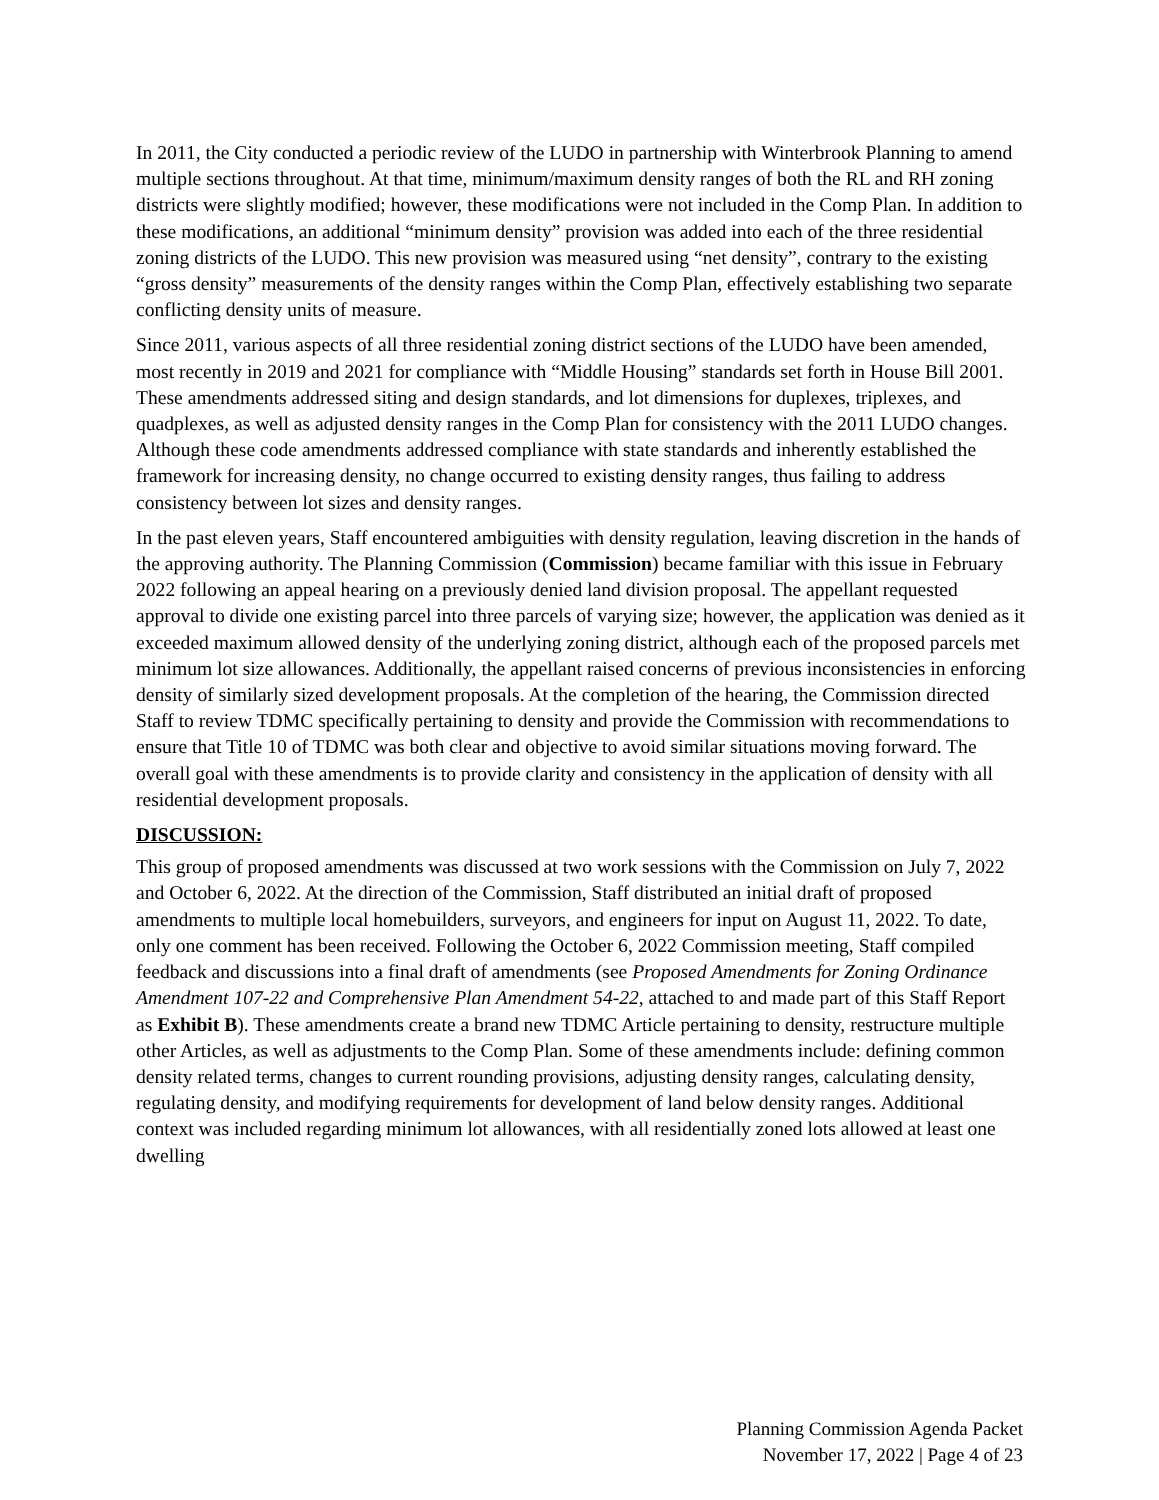In 2011, the City conducted a periodic review of the LUDO in partnership with Winterbrook Planning to amend multiple sections throughout. At that time, minimum/maximum density ranges of both the RL and RH zoning districts were slightly modified; however, these modifications were not included in the Comp Plan. In addition to these modifications, an additional “minimum density” provision was added into each of the three residential zoning districts of the LUDO. This new provision was measured using “net density”, contrary to the existing “gross density” measurements of the density ranges within the Comp Plan, effectively establishing two separate conflicting density units of measure.
Since 2011, various aspects of all three residential zoning district sections of the LUDO have been amended, most recently in 2019 and 2021 for compliance with “Middle Housing” standards set forth in House Bill 2001. These amendments addressed siting and design standards, and lot dimensions for duplexes, triplexes, and quadplexes, as well as adjusted density ranges in the Comp Plan for consistency with the 2011 LUDO changes. Although these code amendments addressed compliance with state standards and inherently established the framework for increasing density, no change occurred to existing density ranges, thus failing to address consistency between lot sizes and density ranges.
In the past eleven years, Staff encountered ambiguities with density regulation, leaving discretion in the hands of the approving authority. The Planning Commission (Commission) became familiar with this issue in February 2022 following an appeal hearing on a previously denied land division proposal. The appellant requested approval to divide one existing parcel into three parcels of varying size; however, the application was denied as it exceeded maximum allowed density of the underlying zoning district, although each of the proposed parcels met minimum lot size allowances. Additionally, the appellant raised concerns of previous inconsistencies in enforcing density of similarly sized development proposals. At the completion of the hearing, the Commission directed Staff to review TDMC specifically pertaining to density and provide the Commission with recommendations to ensure that Title 10 of TDMC was both clear and objective to avoid similar situations moving forward. The overall goal with these amendments is to provide clarity and consistency in the application of density with all residential development proposals.
DISCUSSION:
This group of proposed amendments was discussed at two work sessions with the Commission on July 7, 2022 and October 6, 2022. At the direction of the Commission, Staff distributed an initial draft of proposed amendments to multiple local homebuilders, surveyors, and engineers for input on August 11, 2022. To date, only one comment has been received. Following the October 6, 2022 Commission meeting, Staff compiled feedback and discussions into a final draft of amendments (see Proposed Amendments for Zoning Ordinance Amendment 107-22 and Comprehensive Plan Amendment 54-22, attached to and made part of this Staff Report as Exhibit B). These amendments create a brand new TDMC Article pertaining to density, restructure multiple other Articles, as well as adjustments to the Comp Plan. Some of these amendments include: defining common density related terms, changes to current rounding provisions, adjusting density ranges, calculating density, regulating density, and modifying requirements for development of land below density ranges. Additional context was included regarding minimum lot allowances, with all residentially zoned lots allowed at least one dwelling
Planning Commission Agenda Packet
November 17, 2022 | Page 4 of 23